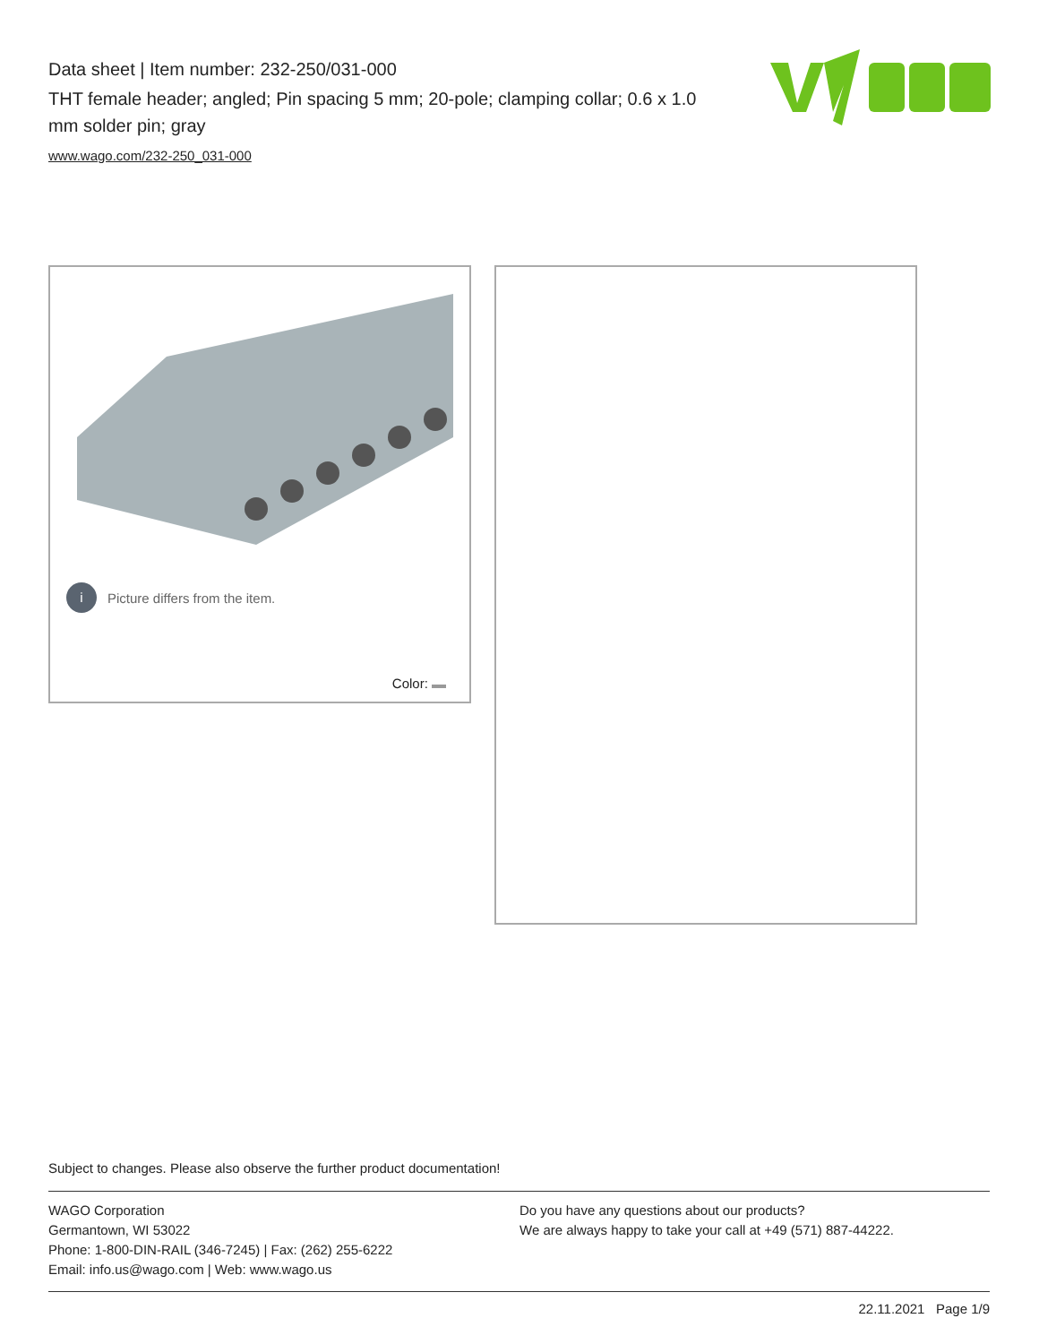Data sheet | Item number: 232-250/031-000
THT female header; angled; Pin spacing 5 mm; 20-pole; clamping collar; 0.6 x 1.0 mm solder pin; gray
www.wago.com/232-250_031-000
i
Picture differs from the item.
Color:
Subject to changes. Please also observe the further product documentation!
WAGO Corporation
Germantown, WI 53022
Phone: 1-800-DIN-RAIL (346-7245) | Fax: (262) 255-6222
Email: info.us@wago.com | Web: www.wago.us
Do you have any questions about our products?
We are always happy to take your call at +49 (571) 887-44222.
22.11.2021 Page 1/9